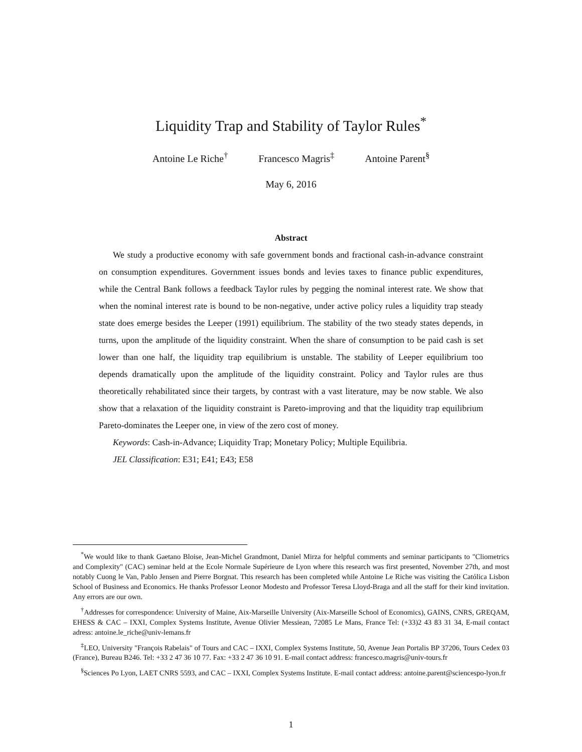Liquidity Trap and Stability of Taylor Rules<sup>*</sup>
Antoine Le Riche<sup>†</sup> Francesco Magris<sup>‡</sup> Antoine Parent<sup>§</sup>
May 6, 2016
Abstract
We study a productive economy with safe government bonds and fractional cash-in-advance constraint on consumption expenditures. Government issues bonds and levies taxes to finance public expenditures, while the Central Bank follows a feedback Taylor rules by pegging the nominal interest rate. We show that when the nominal interest rate is bound to be non-negative, under active policy rules a liquidity trap steady state does emerge besides the Leeper (1991) equilibrium. The stability of the two steady states depends, in turns, upon the amplitude of the liquidity constraint. When the share of consumption to be paid cash is set lower than one half, the liquidity trap equilibrium is unstable. The stability of Leeper equilibrium too depends dramatically upon the amplitude of the liquidity constraint. Policy and Taylor rules are thus theoretically rehabilitated since their targets, by contrast with a vast literature, may be now stable. We also show that a relaxation of the liquidity constraint is Pareto-improving and that the liquidity trap equilibrium Pareto-dominates the Leeper one, in view of the zero cost of money.
Keywords: Cash-in-Advance; Liquidity Trap; Monetary Policy; Multiple Equilibria.
JEL Classification: E31; E41; E43; E58
<sup>*</sup> We would like to thank Gaetano Bloise, Jean-Michel Grandmont, Daniel Mirza for helpful comments and seminar participants to "Cliometrics and Complexity" (CAC) seminar held at the Ecole Normale Supérieure de Lyon where this research was first presented, November 27th, and most notably Cuong le Van, Pablo Jensen and Pierre Borgnat. This research has been completed while Antoine Le Riche was visiting the Católica Lisbon School of Business and Economics. He thanks Professor Leonor Modesto and Professor Teresa Lloyd-Braga and all the staff for their kind invitation. Any errors are our own.
<sup>†</sup> Addresses for correspondence: University of Maine, Aix-Marseille University (Aix-Marseille School of Economics), GAINS, CNRS, GREQAM, EHESS & CAC – IXXI, Complex Systems Institute, Avenue Olivier Messiean, 72085 Le Mans, France Tel: (+33)2 43 83 31 34, E-mail contact adress: antoine.le_riche@univ-lemans.fr
<sup>‡</sup> LEO, University "François Rabelais" of Tours and CAC – IXXI, Complex Systems Institute, 50, Avenue Jean Portalis BP 37206, Tours Cedex 03 (France), Bureau B246. Tel: +33 2 47 36 10 77. Fax: +33 2 47 36 10 91. E-mail contact address: francesco.magris@univ-tours.fr
<sup>§</sup> Sciences Po Lyon, LAET CNRS 5593, and CAC – IXXI, Complex Systems Institute. E-mail contact address: antoine.parent@sciencespo-lyon.fr
1